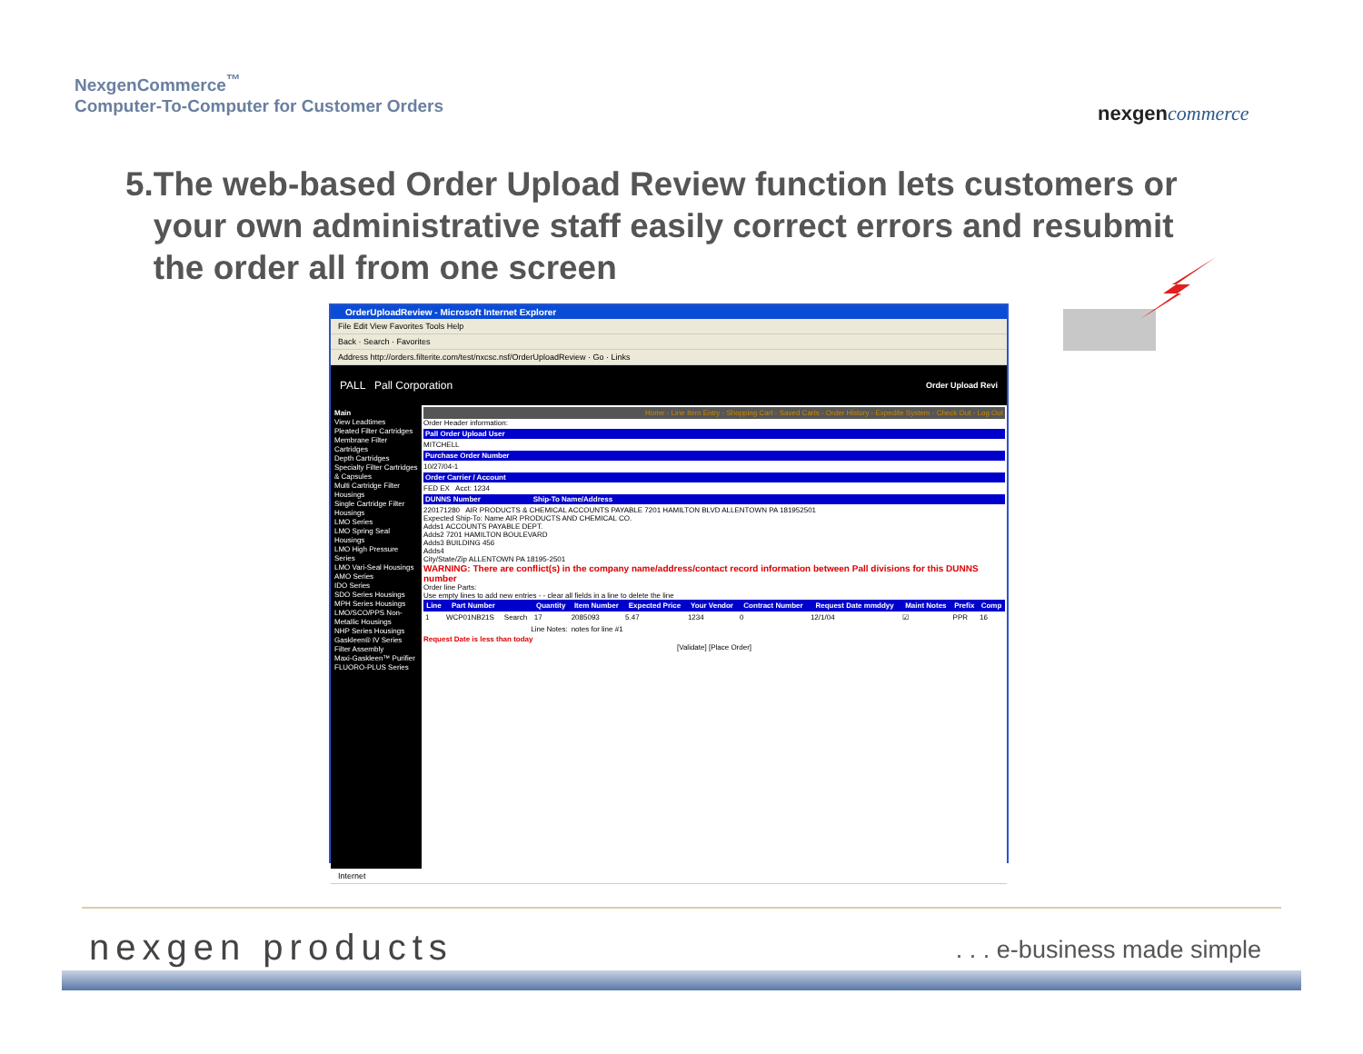NexgenCommerce<sup>™</sup>
Computer-To-Computer for Customer Orders
nexgencommerce
5. The web-based Order Upload Review function lets customers or your own administrative staff easily correct errors and resubmit the order all from one screen
OrderUploadReview - Microsoft Internet Explorer
File Edit View Favorites Tools Help
Back · Search · Favorites
Address http://orders.filterite.com/test/nxcsc.nsf/OrderUploadReview · Go · Links
PALL Pall Corporation Order Upload Revi
Main
View Leadtimes
Pleated Filter Cartridges
Membrane Filter Cartridges
Depth Cartridges
Specialty Filter Cartridges & Capsules
Multi Cartridge Filter Housings
Single Cartridge Filter Housings
LMO Series
LMO Spring Seal Housings
LMO High Pressure Series
LMO Vari-Seal Housings
AMO Series
IDO Series
SDO Series Housings
MPH Series Housings
LMO/SCO/PPS Non-Metallic Housings
NHP Series Housings
Gaskleen® IV Series Filter Assembly
Maxi-Gaskleen™ Purifier
FLUORO-PLUS Series
Home - Line Item Entry - Shopping Cart - Saved Carts - Order History - Expedite System - Check Out - Log Out
Order Header information:
Pall Order Upload User
MITCHELL
Purchase Order Number
10/27/04-1
Order Carrier / Account
FED EX Acct: 1234
DUNNS Number Ship-To Name/Address
220171280 AIR PRODUCTS & CHEMICAL ACCOUNTS PAYABLE 7201 HAMILTON BLVD ALLENTOWN PA 181952501
Expected Ship-To: Name AIR PRODUCTS AND CHEMICAL CO.
Adds1 ACCOUNTS PAYABLE DEPT.
Adds2 7201 HAMILTON BOULEVARD
Adds3 BUILDING 456
Adds4
City/State/Zip ALLENTOWN PA 18195-2501
WARNING: There are conflict(s) in the company name/address/contact record information between Pall divisions for this DUNNS number
Order line Parts:
Use empty lines to add new entries - - clear all fields in a line to delete the line
| Line | Part Number | | Quantity | Item Number | Expected Price | Your Vendor | Contract Number | Request Date mmddyy | Maint Notes | Prefix | Comp |
| --- | --- | --- | --- | --- | --- | --- | --- | --- | --- | --- | --- |
| 1 | WCP01NB21S | Search | 17 | 2085093 | 5.47 | 1234 | 0 | 12/1/04 | ☑ | PPR | 16 |
| Line Notes: | | | | notes for line #1 | | | | | | | |
Request Date is less than today
[Validate] [Place Order]
Internet
nexgen products . . . e-business made simple